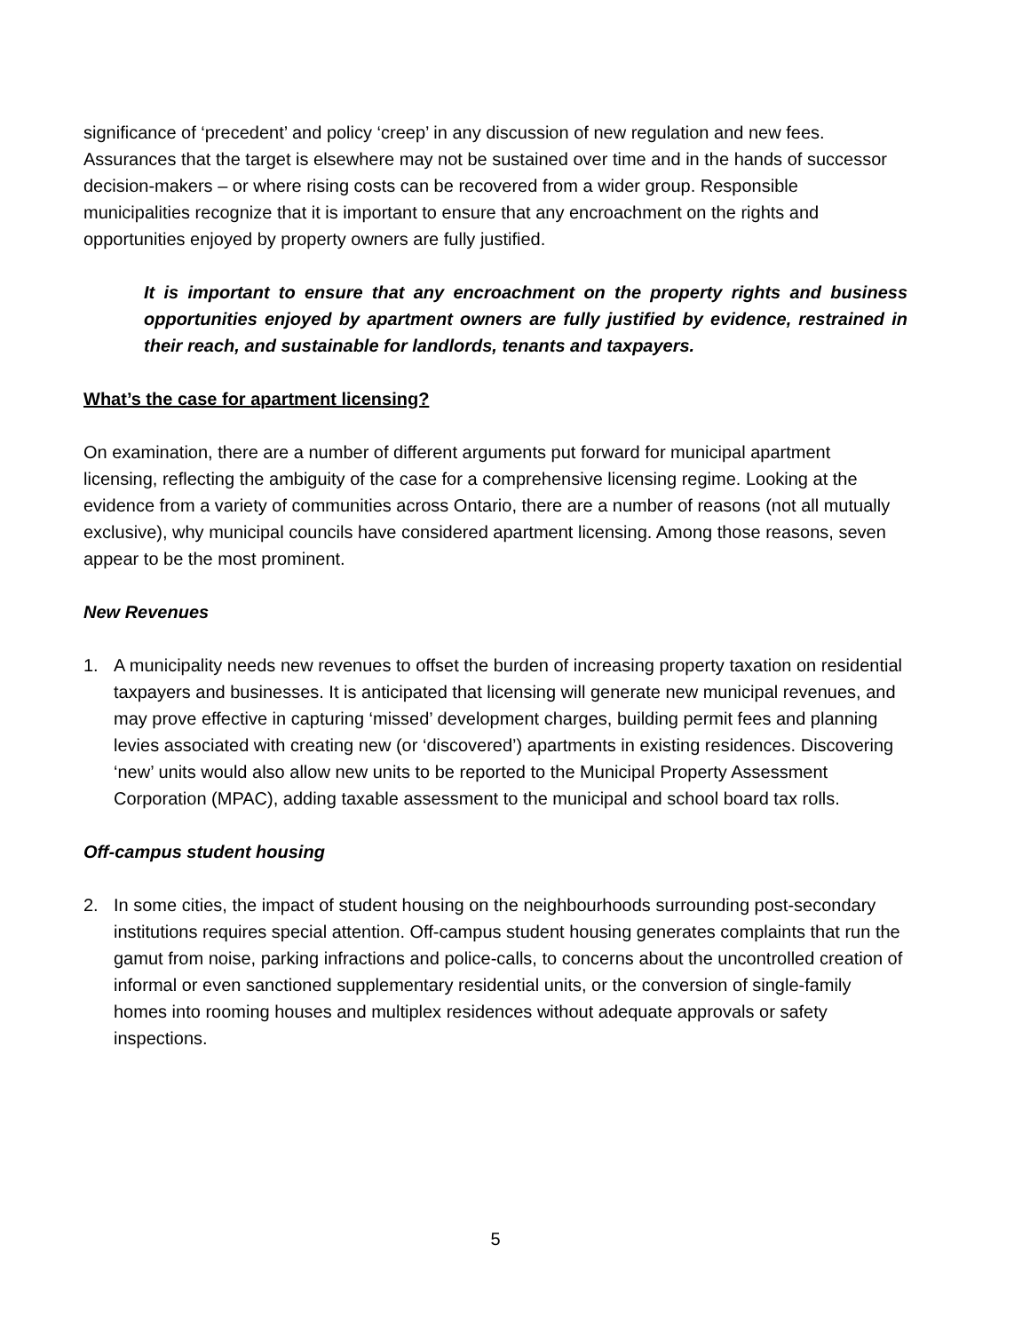significance of ‘precedent’ and policy ‘creep’ in any discussion of new regulation and new fees. Assurances that the target is elsewhere may not be sustained over time and in the hands of successor decision-makers – or where rising costs can be recovered from a wider group. Responsible municipalities recognize that it is important to ensure that any encroachment on the rights and opportunities enjoyed by property owners are fully justified.
It is important to ensure that any encroachment on the property rights and business opportunities enjoyed by apartment owners are fully justified by evidence, restrained in their reach, and sustainable for landlords, tenants and taxpayers.
What’s the case for apartment licensing?
On examination, there are a number of different arguments put forward for municipal apartment licensing, reflecting the ambiguity of the case for a comprehensive licensing regime. Looking at the evidence from a variety of communities across Ontario, there are a number of reasons (not all mutually exclusive), why municipal councils have considered apartment licensing. Among those reasons, seven appear to be the most prominent.
New Revenues
1. A municipality needs new revenues to offset the burden of increasing property taxation on residential taxpayers and businesses. It is anticipated that licensing will generate new municipal revenues, and may prove effective in capturing ‘missed’ development charges, building permit fees and planning levies associated with creating new (or ‘discovered’) apartments in existing residences. Discovering ‘new’ units would also allow new units to be reported to the Municipal Property Assessment Corporation (MPAC), adding taxable assessment to the municipal and school board tax rolls.
Off-campus student housing
2. In some cities, the impact of student housing on the neighbourhoods surrounding post-secondary institutions requires special attention. Off-campus student housing generates complaints that run the gamut from noise, parking infractions and police-calls, to concerns about the uncontrolled creation of informal or even sanctioned supplementary residential units, or the conversion of single-family homes into rooming houses and multiplex residences without adequate approvals or safety inspections.
5